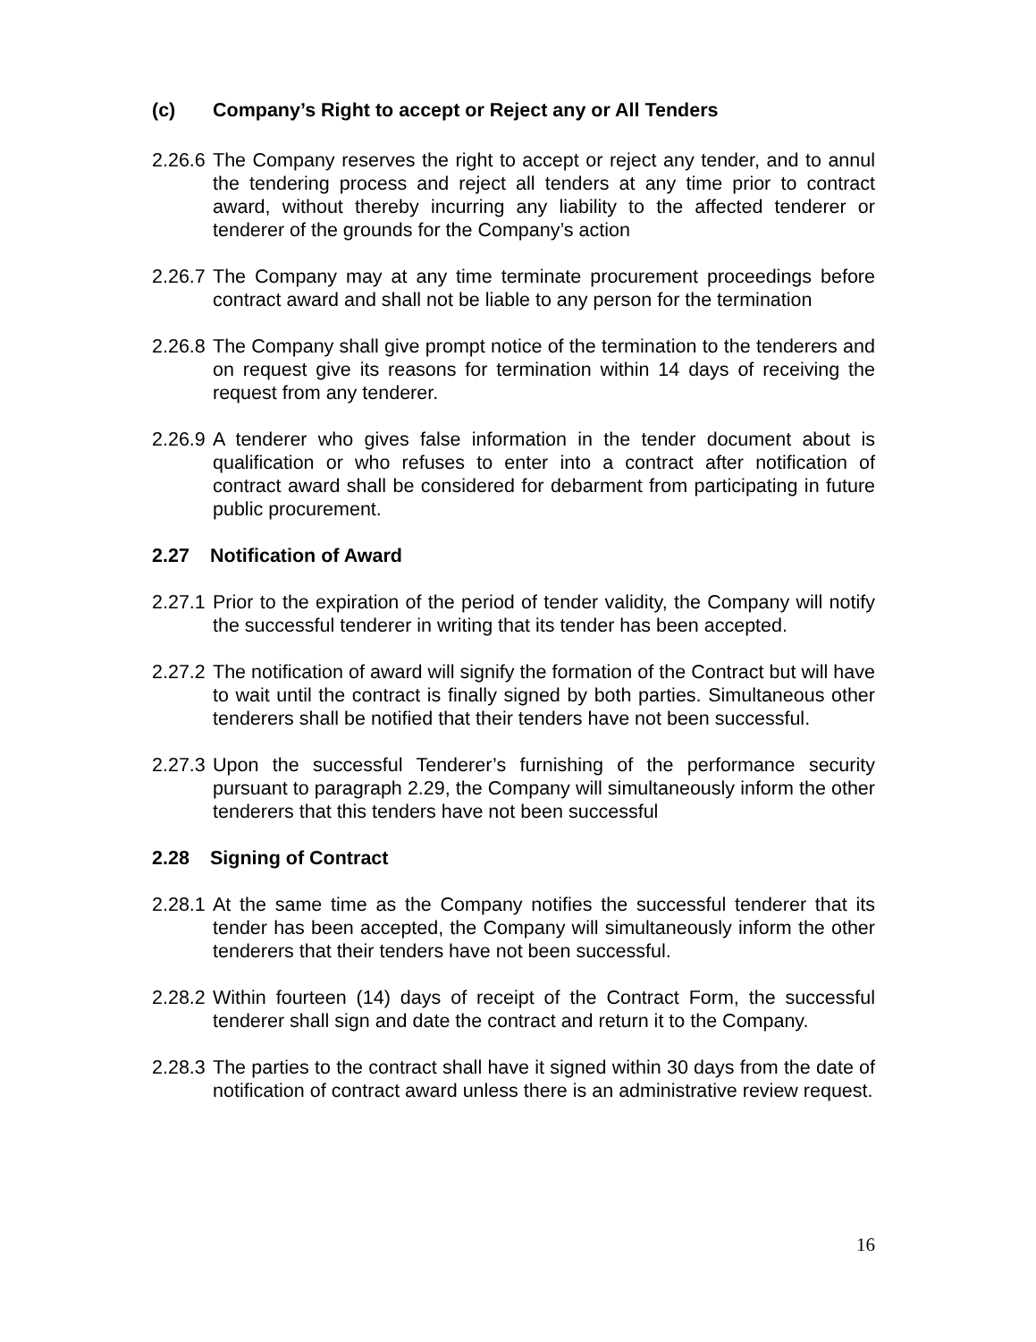(c) Company’s Right to accept or Reject any or All Tenders
2.26.6
The Company reserves the right to accept or reject any tender, and to annul the tendering process and reject all tenders at any time prior to contract award, without thereby incurring any liability to the affected tenderer or tenderer of the grounds for the Company’s action
2.26.7
The Company may at any time terminate procurement proceedings before contract award and shall not be liable to any person for the termination
2.26.8
The Company shall give prompt notice of the termination to the tenderers and on request give its reasons for termination within 14 days of receiving the request from any tenderer.
2.26.9
A tenderer who gives false information in the tender document about is qualification or who refuses to enter into a contract after notification of contract award shall be considered for debarment from participating in future public procurement.
2.27 Notification of Award
2.27.1
Prior to the expiration of the period of tender validity, the Company will notify the successful tenderer in writing that its tender has been accepted.
2.27.2
The notification of award will signify the formation of the Contract but will have to wait until the contract is finally signed by both parties. Simultaneous other tenderers shall be notified that their tenders have not been successful.
2.27.3
Upon the successful Tenderer’s furnishing of the performance security pursuant to paragraph 2.29, the Company will simultaneously inform the other tenderers that this tenders have not been successful
2.28 Signing of Contract
2.28.1
At the same time as the Company notifies the successful tenderer that its tender has been accepted, the Company will simultaneously inform the other tenderers that their tenders have not been successful.
2.28.2
Within fourteen (14) days of receipt of the Contract Form, the successful tenderer shall sign and date the contract and return it to the Company.
2.28.3
The parties to the contract shall have it signed within 30 days from the date of notification of contract award unless there is an administrative review request.
16